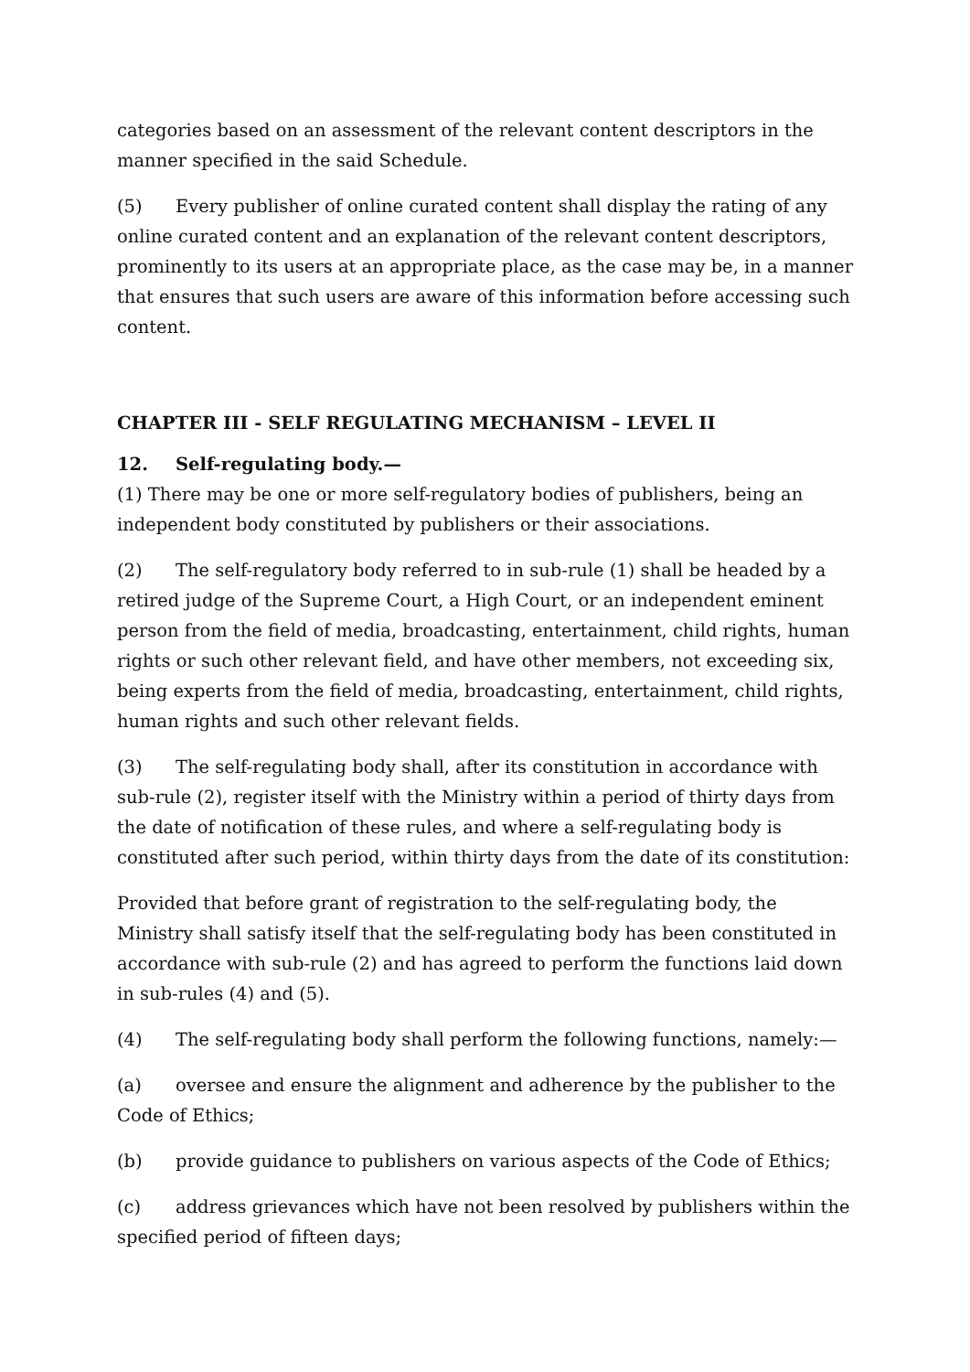categories based on an assessment of the relevant content descriptors in the manner specified in the said Schedule.
(5) Every publisher of online curated content shall display the rating of any online curated content and an explanation of the relevant content descriptors, prominently to its users at an appropriate place, as the case may be, in a manner that ensures that such users are aware of this information before accessing such content.
CHAPTER III - SELF REGULATING MECHANISM – LEVEL II
12. Self-regulating body.—
(1) There may be one or more self-regulatory bodies of publishers, being an independent body constituted by publishers or their associations.
(2) The self-regulatory body referred to in sub-rule (1) shall be headed by a retired judge of the Supreme Court, a High Court, or an independent eminent person from the field of media, broadcasting, entertainment, child rights, human rights or such other relevant field, and have other members, not exceeding six, being experts from the field of media, broadcasting, entertainment, child rights, human rights and such other relevant fields.
(3) The self-regulating body shall, after its constitution in accordance with sub-rule (2), register itself with the Ministry within a period of thirty days from the date of notification of these rules, and where a self-regulating body is constituted after such period, within thirty days from the date of its constitution:
Provided that before grant of registration to the self-regulating body, the Ministry shall satisfy itself that the self-regulating body has been constituted in accordance with sub-rule (2) and has agreed to perform the functions laid down in sub-rules (4) and (5).
(4) The self-regulating body shall perform the following functions, namely:—
(a) oversee and ensure the alignment and adherence by the publisher to the Code of Ethics;
(b) provide guidance to publishers on various aspects of the Code of Ethics;
(c) address grievances which have not been resolved by publishers within the specified period of fifteen days;